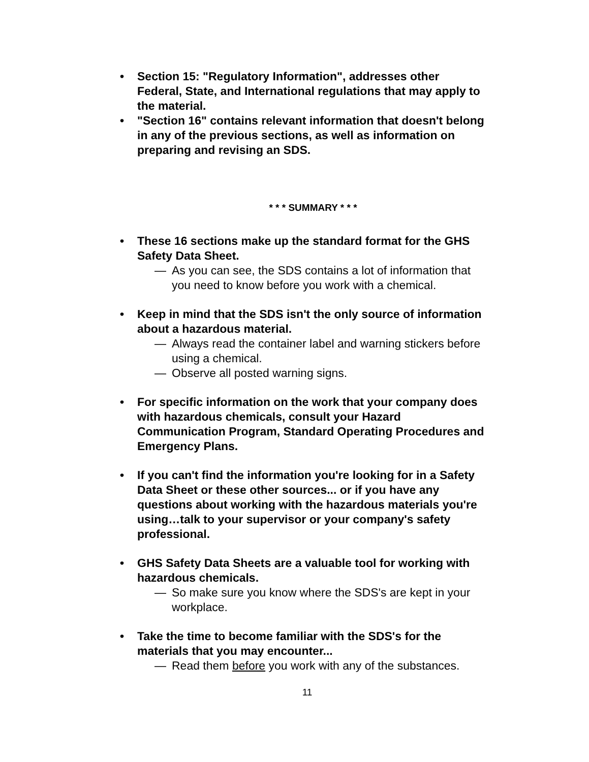• Section 15: "Regulatory Information", addresses other Federal, State, and International regulations that may apply to the material.
• "Section 16" contains relevant information that doesn't belong in any of the previous sections, as well as information on preparing and revising an SDS.
* * * SUMMARY * * *
• These 16 sections make up the standard format for the GHS Safety Data Sheet.
— As you can see, the SDS contains a lot of information that you need to know before you work with a chemical.
• Keep in mind that the SDS isn't the only source of information about a hazardous material.
— Always read the container label and warning stickers before using a chemical.
— Observe all posted warning signs.
• For specific information on the work that your company does with hazardous chemicals, consult your Hazard Communication Program, Standard Operating Procedures and Emergency Plans.
• If you can't find the information you're looking for in a Safety Data Sheet or these other sources... or if you have any questions about working with the hazardous materials you're using…talk to your supervisor or your company's safety professional.
• GHS Safety Data Sheets are a valuable tool for working with hazardous chemicals.
— So make sure you know where the SDS's are kept in your workplace.
• Take the time to become familiar with the SDS's for the materials that you may encounter...
— Read them before you work with any of the substances.
11